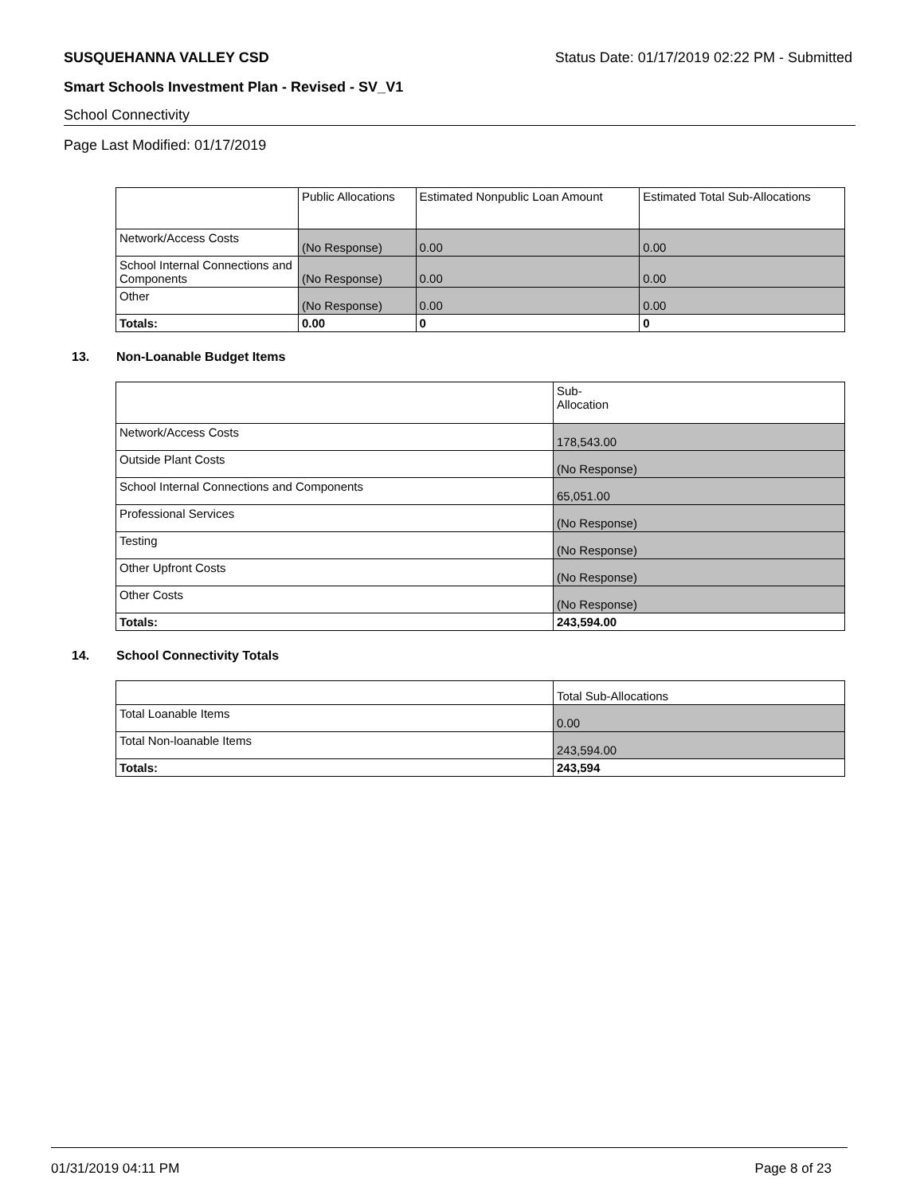SUSQUEHANNA VALLEY CSD Status Date: 01/17/2019 02:22 PM - Submitted
Smart Schools Investment Plan - Revised - SV_V1
School Connectivity
Page Last Modified: 01/17/2019
| | Public Allocations | Estimated Nonpublic Loan Amount | Estimated Total Sub-Allocations |
| --- | --- | --- | --- |
| Network/Access Costs | (No Response) | 0.00 | 0.00 |
| School Internal Connections and Components | (No Response) | 0.00 | 0.00 |
| Other | (No Response) | 0.00 | 0.00 |
| Totals: | 0.00 | 0 | 0 |
13. Non-Loanable Budget Items
| | Sub- Allocation |
| --- | --- |
| Network/Access Costs | 178,543.00 |
| Outside Plant Costs | (No Response) |
| School Internal Connections and Components | 65,051.00 |
| Professional Services | (No Response) |
| Testing | (No Response) |
| Other Upfront Costs | (No Response) |
| Other Costs | (No Response) |
| Totals: | 243,594.00 |
14. School Connectivity Totals
| | Total Sub-Allocations |
| --- | --- |
| Total Loanable Items | 0.00 |
| Total Non-loanable Items | 243,594.00 |
| Totals: | 243,594 |
01/31/2019 04:11 PM Page 8 of 23